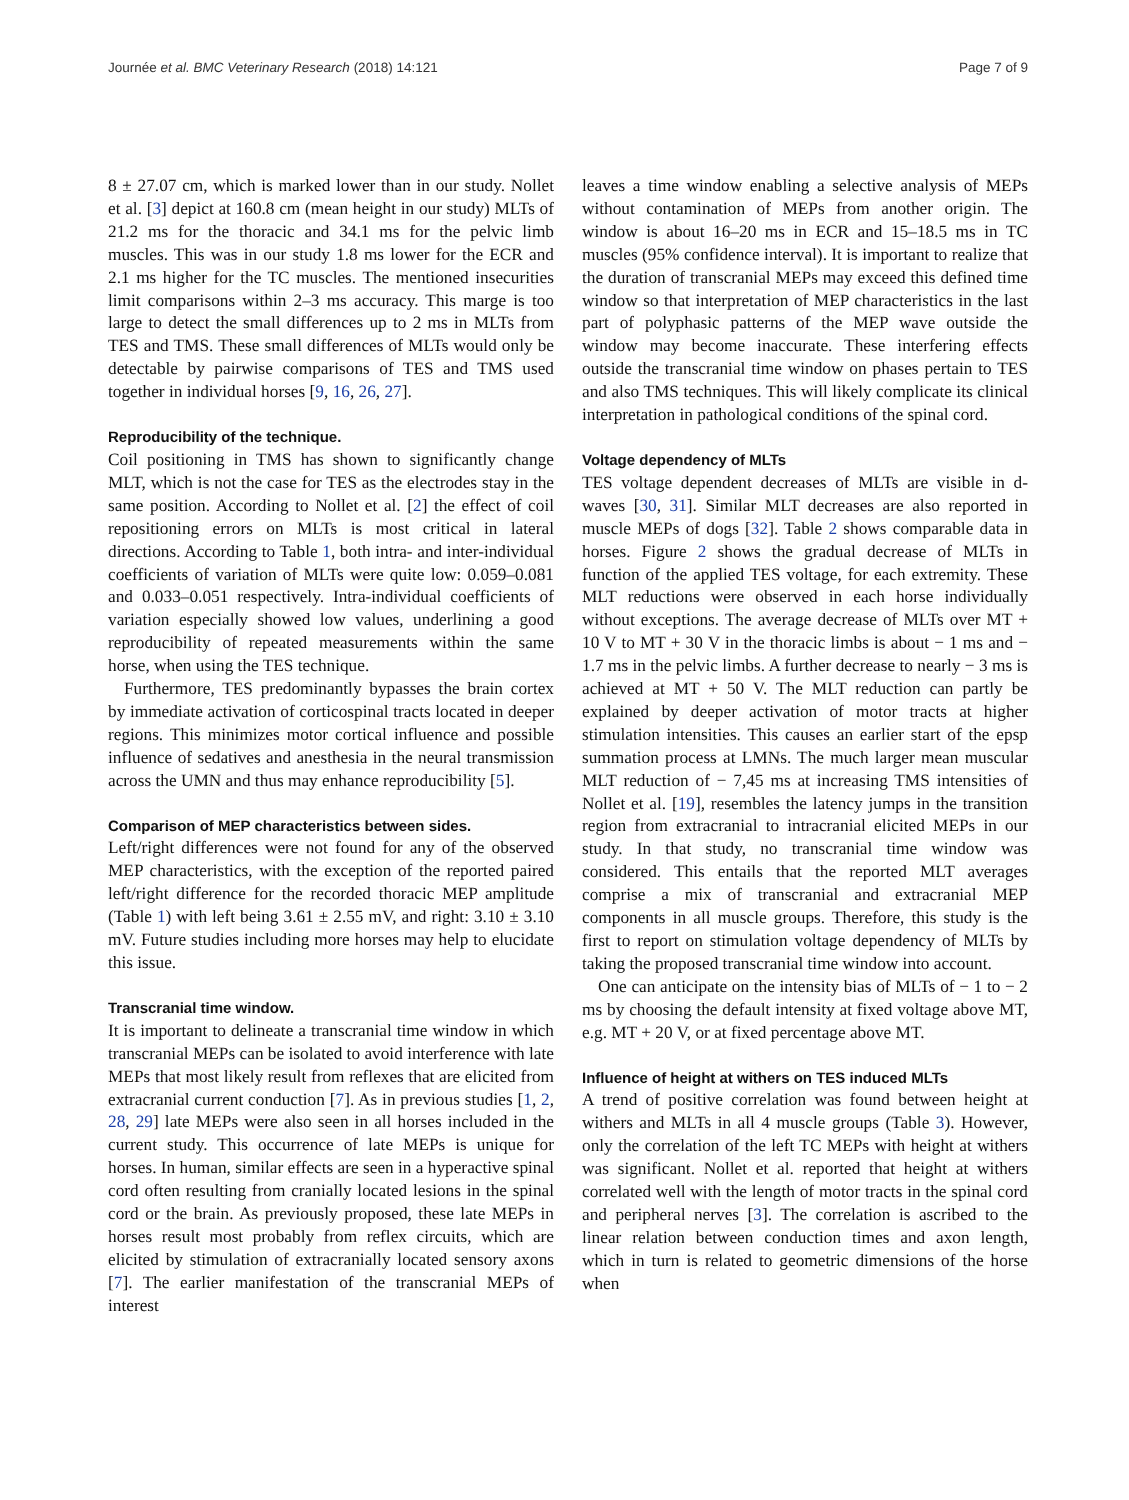Journée et al. BMC Veterinary Research (2018) 14:121 Page 7 of 9
8 ± 27.07 cm, which is marked lower than in our study. Nollet et al. [3] depict at 160.8 cm (mean height in our study) MLTs of 21.2 ms for the thoracic and 34.1 ms for the pelvic limb muscles. This was in our study 1.8 ms lower for the ECR and 2.1 ms higher for the TC muscles. The mentioned insecurities limit comparisons within 2–3 ms accuracy. This marge is too large to detect the small differences up to 2 ms in MLTs from TES and TMS. These small differences of MLTs would only be detectable by pairwise comparisons of TES and TMS used together in individual horses [9, 16, 26, 27].
Reproducibility of the technique.
Coil positioning in TMS has shown to significantly change MLT, which is not the case for TES as the electrodes stay in the same position. According to Nollet et al. [2] the effect of coil repositioning errors on MLTs is most critical in lateral directions. According to Table 1, both intra- and inter-individual coefficients of variation of MLTs were quite low: 0.059–0.081 and 0.033–0.051 respectively. Intra-individual coefficients of variation especially showed low values, underlining a good reproducibility of repeated measurements within the same horse, when using the TES technique.
Furthermore, TES predominantly bypasses the brain cortex by immediate activation of corticospinal tracts located in deeper regions. This minimizes motor cortical influence and possible influence of sedatives and anesthesia in the neural transmission across the UMN and thus may enhance reproducibility [5].
Comparison of MEP characteristics between sides.
Left/right differences were not found for any of the observed MEP characteristics, with the exception of the reported paired left/right difference for the recorded thoracic MEP amplitude (Table 1) with left being 3.61 ± 2.55 mV, and right: 3.10 ± 3.10 mV. Future studies including more horses may help to elucidate this issue.
Transcranial time window.
It is important to delineate a transcranial time window in which transcranial MEPs can be isolated to avoid interference with late MEPs that most likely result from reflexes that are elicited from extracranial current conduction [7]. As in previous studies [1, 2, 28, 29] late MEPs were also seen in all horses included in the current study. This occurrence of late MEPs is unique for horses. In human, similar effects are seen in a hyperactive spinal cord often resulting from cranially located lesions in the spinal cord or the brain. As previously proposed, these late MEPs in horses result most probably from reflex circuits, which are elicited by stimulation of extracranially located sensory axons [7]. The earlier manifestation of the transcranial MEPs of interest
leaves a time window enabling a selective analysis of MEPs without contamination of MEPs from another origin. The window is about 16–20 ms in ECR and 15–18.5 ms in TC muscles (95% confidence interval). It is important to realize that the duration of transcranial MEPs may exceed this defined time window so that interpretation of MEP characteristics in the last part of polyphasic patterns of the MEP wave outside the window may become inaccurate. These interfering effects outside the transcranial time window on phases pertain to TES and also TMS techniques. This will likely complicate its clinical interpretation in pathological conditions of the spinal cord.
Voltage dependency of MLTs
TES voltage dependent decreases of MLTs are visible in d-waves [30, 31]. Similar MLT decreases are also reported in muscle MEPs of dogs [32]. Table 2 shows comparable data in horses. Figure 2 shows the gradual decrease of MLTs in function of the applied TES voltage, for each extremity. These MLT reductions were observed in each horse individually without exceptions. The average decrease of MLTs over MT + 10 V to MT + 30 V in the thoracic limbs is about − 1 ms and − 1.7 ms in the pelvic limbs. A further decrease to nearly − 3 ms is achieved at MT + 50 V. The MLT reduction can partly be explained by deeper activation of motor tracts at higher stimulation intensities. This causes an earlier start of the epsp summation process at LMNs. The much larger mean muscular MLT reduction of − 7,45 ms at increasing TMS intensities of Nollet et al. [19], resembles the latency jumps in the transition region from extracranial to intracranial elicited MEPs in our study. In that study, no transcranial time window was considered. This entails that the reported MLT averages comprise a mix of transcranial and extracranial MEP components in all muscle groups. Therefore, this study is the first to report on stimulation voltage dependency of MLTs by taking the proposed transcranial time window into account.
One can anticipate on the intensity bias of MLTs of − 1 to − 2 ms by choosing the default intensity at fixed voltage above MT, e.g. MT + 20 V, or at fixed percentage above MT.
Influence of height at withers on TES induced MLTs
A trend of positive correlation was found between height at withers and MLTs in all 4 muscle groups (Table 3). However, only the correlation of the left TC MEPs with height at withers was significant. Nollet et al. reported that height at withers correlated well with the length of motor tracts in the spinal cord and peripheral nerves [3]. The correlation is ascribed to the linear relation between conduction times and axon length, which in turn is related to geometric dimensions of the horse when